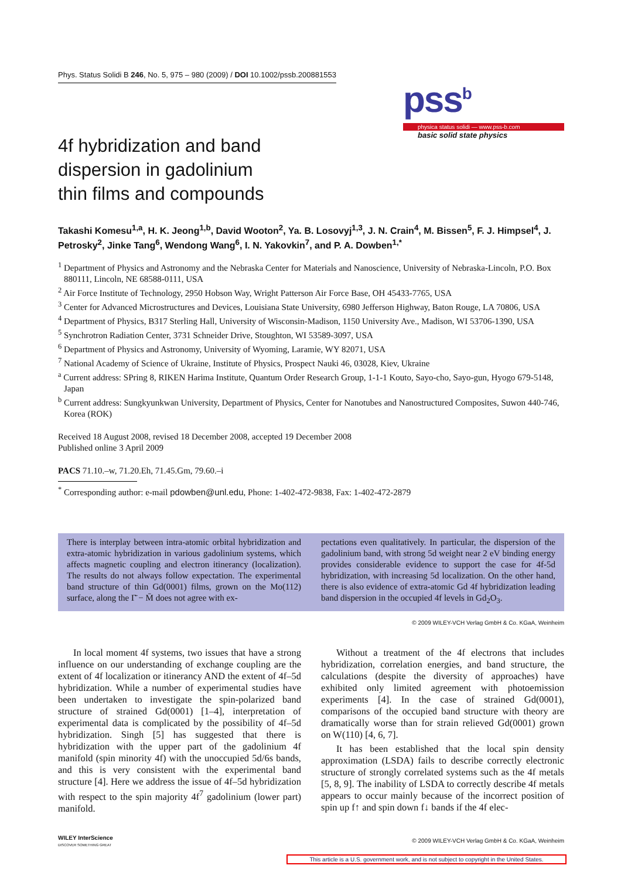Phys. Status Solidi B 246, No. 5, 975 – 980 (2009) / DOI 10.1002/pssb.200881553
pss<sup>b</sup>
physica status solidi — www.pss-b.com
basic solid state physics
4f hybridization and band dispersion in gadolinium thin films and compounds
Takashi Komesu<sup>1,a</sup>, H. K. Jeong<sup>1,b</sup>, David Wooton<sup>2</sup>, Ya. B. Losovyj<sup>1,3</sup>, J. N. Crain<sup>4</sup>, M. Bissen<sup>5</sup>, F. J. Himpsel<sup>4</sup>, J. Petrosky<sup>2</sup>, Jinke Tang<sup>6</sup>, Wendong Wang<sup>6</sup>, I. N. Yakovkin<sup>7</sup>, and P. A. Dowben<sup>1,*</sup>
<sup>1</sup> Department of Physics and Astronomy and the Nebraska Center for Materials and Nanoscience, University of Nebraska-Lincoln, P.O. Box 880111, Lincoln, NE 68588-0111, USA
<sup>2</sup> Air Force Institute of Technology, 2950 Hobson Way, Wright Patterson Air Force Base, OH 45433-7765, USA
<sup>3</sup> Center for Advanced Microstructures and Devices, Louisiana State University, 6980 Jefferson Highway, Baton Rouge, LA 70806, USA
<sup>4</sup> Department of Physics, B317 Sterling Hall, University of Wisconsin-Madison, 1150 University Ave., Madison, WI 53706-1390, USA
<sup>5</sup> Synchrotron Radiation Center, 3731 Schneider Drive, Stoughton, WI 53589-3097, USA
<sup>6</sup> Department of Physics and Astronomy, University of Wyoming, Laramie, WY 82071, USA
<sup>7</sup> National Academy of Science of Ukraine, Institute of Physics, Prospect Nauki 46, 03028, Kiev, Ukraine
<sup>a</sup> Current address: SPring 8, RIKEN Harima Institute, Quantum Order Research Group, 1-1-1 Kouto, Sayo-cho, Sayo-gun, Hyogo 679-5148, Japan
<sup>b</sup> Current address: Sungkyunkwan University, Department of Physics, Center for Nanotubes and Nanostructured Composites, Suwon 440-746, Korea (ROK)
Received 18 August 2008, revised 18 December 2008, accepted 19 December 2008
Published online 3 April 2009
PACS 71.10.–w, 71.20.Eh, 71.45.Gm, 79.60.–i
<sup>*</sup> Corresponding author: e-mail pdowben@unl.edu, Phone: 1-402-472-9838, Fax: 1-402-472-2879
There is interplay between intra-atomic orbital hybridization and extra-atomic hybridization in various gadolinium systems, which affects magnetic coupling and electron itinerancy (localization). The results do not always follow expectation. The experimental band structure of thin Gd(0001) films, grown on the Mo(112) surface, along the Γ̄ − M̄ does not agree with ex-
pectations even qualitatively. In particular, the dispersion of the gadolinium band, with strong 5d weight near 2 eV binding energy provides considerable evidence to support the case for 4f-5d hybridization, with increasing 5d localization. On the other hand, there is also evidence of extra-atomic Gd 4f hybridization leading band dispersion in the occupied 4f levels in Gd<sub>2</sub>O<sub>3</sub>.
© 2009 WILEY-VCH Verlag GmbH & Co. KGaA, Weinheim
In local moment 4f systems, two issues that have a strong influence on our understanding of exchange coupling are the extent of 4f localization or itinerancy AND the extent of 4f–5d hybridization. While a number of experimental studies have been undertaken to investigate the spin-polarized band structure of strained Gd(0001) [1–4], interpretation of experimental data is complicated by the possibility of 4f–5d hybridization. Singh [5] has suggested that there is hybridization with the upper part of the gadolinium 4f manifold (spin minority 4f) with the unoccupied 5d/6s bands, and this is very consistent with the experimental band structure [4]. Here we address the issue of 4f–5d hybridization with respect to the spin majority 4f<sup>7</sup> gadolinium (lower part) manifold.
Without a treatment of the 4f electrons that includes hybridization, correlation energies, and band structure, the calculations (despite the diversity of approaches) have exhibited only limited agreement with photoemission experiments [4]. In the case of strained Gd(0001), comparisons of the occupied band structure with theory are dramatically worse than for strain relieved Gd(0001) grown on W(110) [4, 6, 7].
It has been established that the local spin density approximation (LSDA) fails to describe correctly electronic structure of strongly correlated systems such as the 4f metals [5, 8, 9]. The inability of LSDA to correctly describe 4f metals appears to occur mainly because of the incorrect position of spin up f↑ and spin down f↓ bands if the 4f elec-
WILEY InterScience
DISCOVER SOMETHING GREAT
© 2009 WILEY-VCH Verlag GmbH & Co. KGaA, Weinheim
This article is a U.S. government work, and is not subject to copyright in the United States.